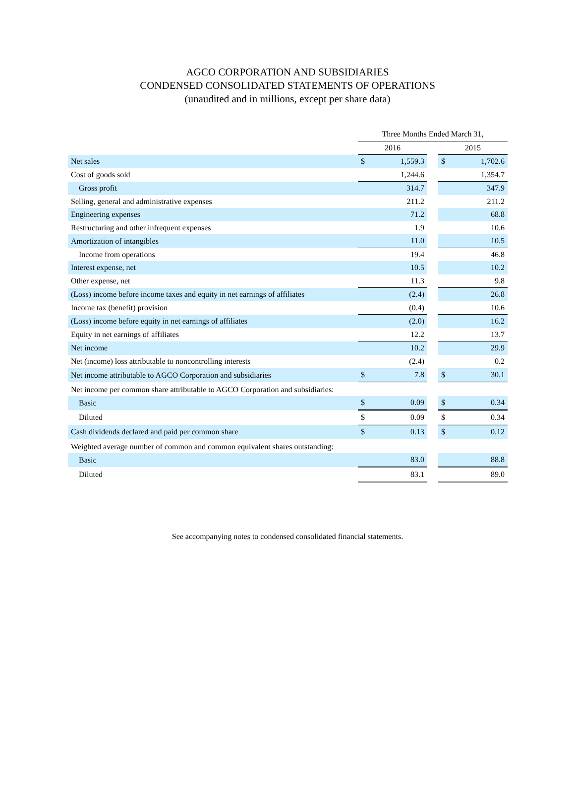AGCO CORPORATION AND SUBSIDIARIES
CONDENSED CONSOLIDATED STATEMENTS OF OPERATIONS
(unaudited and in millions, except per share data)
| | Three Months Ended March 31, | | | | |
| --- | --- | --- | --- | --- | --- |
| | 2016 | | | 2015 | |
| Net sales | $ | 1,559.3 | | $ | 1,702.6 |
| Cost of goods sold | | 1,244.6 | | | 1,354.7 |
| Gross profit | | 314.7 | | | 347.9 |
| Selling, general and administrative expenses | | 211.2 | | | 211.2 |
| Engineering expenses | | 71.2 | | | 68.8 |
| Restructuring and other infrequent expenses | | 1.9 | | | 10.6 |
| Amortization of intangibles | | 11.0 | | | 10.5 |
| Income from operations | | 19.4 | | | 46.8 |
| Interest expense, net | | 10.5 | | | 10.2 |
| Other expense, net | | 11.3 | | | 9.8 |
| (Loss) income before income taxes and equity in net earnings of affiliates | | (2.4) | | | 26.8 |
| Income tax (benefit) provision | | (0.4) | | | 10.6 |
| (Loss) income before equity in net earnings of affiliates | | (2.0) | | | 16.2 |
| Equity in net earnings of affiliates | | 12.2 | | | 13.7 |
| Net income | | 10.2 | | | 29.9 |
| Net (income) loss attributable to noncontrolling interests | | (2.4) | | | 0.2 |
| Net income attributable to AGCO Corporation and subsidiaries | $ | 7.8 | | $ | 30.1 |
| Net income per common share attributable to AGCO Corporation and subsidiaries: | | | | | |
| Basic | $ | 0.09 | | $ | 0.34 |
| Diluted | $ | 0.09 | | $ | 0.34 |
| Cash dividends declared and paid per common share | $ | 0.13 | | $ | 0.12 |
| Weighted average number of common and common equivalent shares outstanding: | | | | | |
| Basic | | 83.0 | | | 88.8 |
| Diluted | | 83.1 | | | 89.0 |
See accompanying notes to condensed consolidated financial statements.